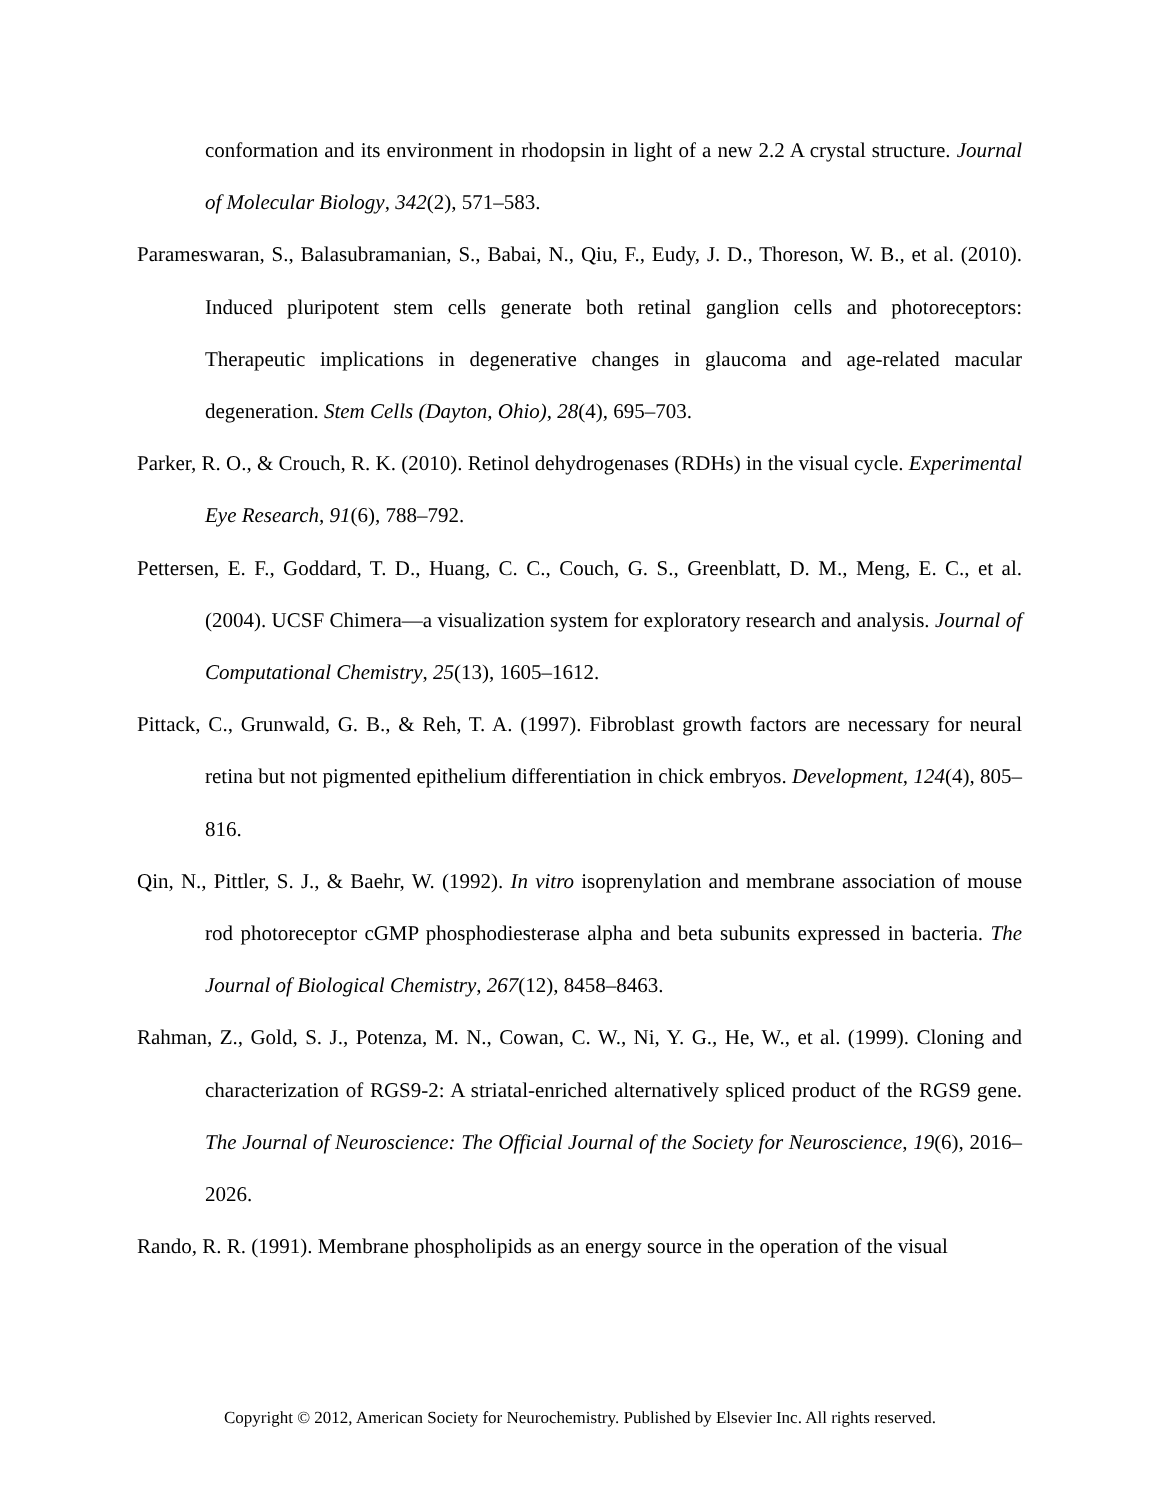conformation and its environment in rhodopsin in light of a new 2.2 A crystal structure. Journal of Molecular Biology, 342(2), 571–583.
Parameswaran, S., Balasubramanian, S., Babai, N., Qiu, F., Eudy, J. D., Thoreson, W. B., et al. (2010). Induced pluripotent stem cells generate both retinal ganglion cells and photoreceptors: Therapeutic implications in degenerative changes in glaucoma and age-related macular degeneration. Stem Cells (Dayton, Ohio), 28(4), 695–703.
Parker, R. O., & Crouch, R. K. (2010). Retinol dehydrogenases (RDHs) in the visual cycle. Experimental Eye Research, 91(6), 788–792.
Pettersen, E. F., Goddard, T. D., Huang, C. C., Couch, G. S., Greenblatt, D. M., Meng, E. C., et al. (2004). UCSF Chimera—a visualization system for exploratory research and analysis. Journal of Computational Chemistry, 25(13), 1605–1612.
Pittack, C., Grunwald, G. B., & Reh, T. A. (1997). Fibroblast growth factors are necessary for neural retina but not pigmented epithelium differentiation in chick embryos. Development, 124(4), 805–816.
Qin, N., Pittler, S. J., & Baehr, W. (1992). In vitro isoprenylation and membrane association of mouse rod photoreceptor cGMP phosphodiesterase alpha and beta subunits expressed in bacteria. The Journal of Biological Chemistry, 267(12), 8458–8463.
Rahman, Z., Gold, S. J., Potenza, M. N., Cowan, C. W., Ni, Y. G., He, W., et al. (1999). Cloning and characterization of RGS9-2: A striatal-enriched alternatively spliced product of the RGS9 gene. The Journal of Neuroscience: The Official Journal of the Society for Neuroscience, 19(6), 2016–2026.
Rando, R. R. (1991). Membrane phospholipids as an energy source in the operation of the visual
Copyright © 2012, American Society for Neurochemistry. Published by Elsevier Inc. All rights reserved.